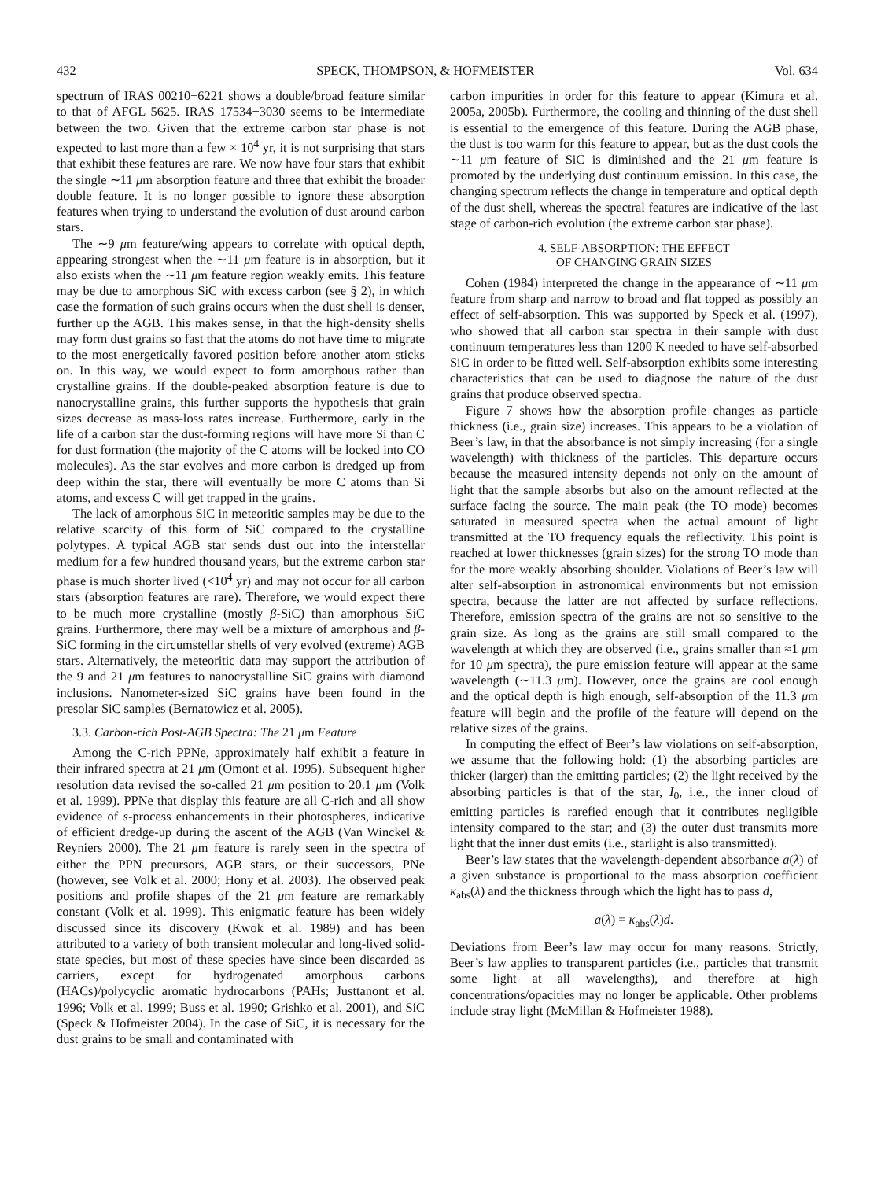432 SPECK, THOMPSON, & HOFMEISTER Vol. 634
spectrum of IRAS 00210+6221 shows a double/broad feature similar to that of AFGL 5625. IRAS 17534−3030 seems to be intermediate between the two. Given that the extreme carbon star phase is not expected to last more than a few × 10<sup>4</sup> yr, it is not surprising that stars that exhibit these features are rare. We now have four stars that exhibit the single ∼11 μm absorption feature and three that exhibit the broader double feature. It is no longer possible to ignore these absorption features when trying to understand the evolution of dust around carbon stars.
The ∼9 μm feature/wing appears to correlate with optical depth, appearing strongest when the ∼11 μm feature is in absorption, but it also exists when the ∼11 μm feature region weakly emits. This feature may be due to amorphous SiC with excess carbon (see § 2), in which case the formation of such grains occurs when the dust shell is denser, further up the AGB. This makes sense, in that the high-density shells may form dust grains so fast that the atoms do not have time to migrate to the most energetically favored position before another atom sticks on. In this way, we would expect to form amorphous rather than crystalline grains. If the double-peaked absorption feature is due to nanocrystalline grains, this further supports the hypothesis that grain sizes decrease as mass-loss rates increase. Furthermore, early in the life of a carbon star the dust-forming regions will have more Si than C for dust formation (the majority of the C atoms will be locked into CO molecules). As the star evolves and more carbon is dredged up from deep within the star, there will eventually be more C atoms than Si atoms, and excess C will get trapped in the grains.
The lack of amorphous SiC in meteoritic samples may be due to the relative scarcity of this form of SiC compared to the crystalline polytypes. A typical AGB star sends dust out into the interstellar medium for a few hundred thousand years, but the extreme carbon star phase is much shorter lived (<10<sup>4</sup> yr) and may not occur for all carbon stars (absorption features are rare). Therefore, we would expect there to be much more crystalline (mostly β-SiC) than amorphous SiC grains. Furthermore, there may well be a mixture of amorphous and β-SiC forming in the circumstellar shells of very evolved (extreme) AGB stars. Alternatively, the meteoritic data may support the attribution of the 9 and 21 μm features to nanocrystalline SiC grains with diamond inclusions. Nanometer-sized SiC grains have been found in the presolar SiC samples (Bernatowicz et al. 2005).
3.3. Carbon-rich Post-AGB Spectra: The 21 μm Feature
Among the C-rich PPNe, approximately half exhibit a feature in their infrared spectra at 21 μm (Omont et al. 1995). Subsequent higher resolution data revised the so-called 21 μm position to 20.1 μm (Volk et al. 1999). PPNe that display this feature are all C-rich and all show evidence of s-process enhancements in their photospheres, indicative of efficient dredge-up during the ascent of the AGB (Van Winckel & Reyniers 2000). The 21 μm feature is rarely seen in the spectra of either the PPN precursors, AGB stars, or their successors, PNe (however, see Volk et al. 2000; Hony et al. 2003). The observed peak positions and profile shapes of the 21 μm feature are remarkably constant (Volk et al. 1999). This enigmatic feature has been widely discussed since its discovery (Kwok et al. 1989) and has been attributed to a variety of both transient molecular and long-lived solid-state species, but most of these species have since been discarded as carriers, except for hydrogenated amorphous carbons (HACs)/polycyclic aromatic hydrocarbons (PAHs; Justtanont et al. 1996; Volk et al. 1999; Buss et al. 1990; Grishko et al. 2001), and SiC (Speck & Hofmeister 2004). In the case of SiC, it is necessary for the dust grains to be small and contaminated with
carbon impurities in order for this feature to appear (Kimura et al. 2005a, 2005b). Furthermore, the cooling and thinning of the dust shell is essential to the emergence of this feature. During the AGB phase, the dust is too warm for this feature to appear, but as the dust cools the ∼11 μm feature of SiC is diminished and the 21 μm feature is promoted by the underlying dust continuum emission. In this case, the changing spectrum reflects the change in temperature and optical depth of the dust shell, whereas the spectral features are indicative of the last stage of carbon-rich evolution (the extreme carbon star phase).
4. SELF-ABSORPTION: THE EFFECT
OF CHANGING GRAIN SIZES
Cohen (1984) interpreted the change in the appearance of ∼11 μm feature from sharp and narrow to broad and flat topped as possibly an effect of self-absorption. This was supported by Speck et al. (1997), who showed that all carbon star spectra in their sample with dust continuum temperatures less than 1200 K needed to have self-absorbed SiC in order to be fitted well. Self-absorption exhibits some interesting characteristics that can be used to diagnose the nature of the dust grains that produce observed spectra.
Figure 7 shows how the absorption profile changes as particle thickness (i.e., grain size) increases. This appears to be a violation of Beer’s law, in that the absorbance is not simply increasing (for a single wavelength) with thickness of the particles. This departure occurs because the measured intensity depends not only on the amount of light that the sample absorbs but also on the amount reflected at the surface facing the source. The main peak (the TO mode) becomes saturated in measured spectra when the actual amount of light transmitted at the TO frequency equals the reflectivity. This point is reached at lower thicknesses (grain sizes) for the strong TO mode than for the more weakly absorbing shoulder. Violations of Beer’s law will alter self-absorption in astronomical environments but not emission spectra, because the latter are not affected by surface reflections. Therefore, emission spectra of the grains are not so sensitive to the grain size. As long as the grains are still small compared to the wavelength at which they are observed (i.e., grains smaller than ≈1 μm for 10 μm spectra), the pure emission feature will appear at the same wavelength (∼11.3 μm). However, once the grains are cool enough and the optical depth is high enough, self-absorption of the 11.3 μm feature will begin and the profile of the feature will depend on the relative sizes of the grains.
In computing the effect of Beer’s law violations on self-absorption, we assume that the following hold: (1) the absorbing particles are thicker (larger) than the emitting particles; (2) the light received by the absorbing particles is that of the star, I<sub>0</sub>, i.e., the inner cloud of emitting particles is rarefied enough that it contributes negligible intensity compared to the star; and (3) the outer dust transmits more light that the inner dust emits (i.e., starlight is also transmitted).
Beer’s law states that the wavelength-dependent absorbance a(λ) of a given substance is proportional to the mass absorption coefficient κ<sub>abs</sub>(λ) and the thickness through which the light has to pass d,
a(λ) = κ<sub>abs</sub>(λ)d.
Deviations from Beer’s law may occur for many reasons. Strictly, Beer’s law applies to transparent particles (i.e., particles that transmit some light at all wavelengths), and therefore at high concentrations/opacities may no longer be applicable. Other problems include stray light (McMillan & Hofmeister 1988).